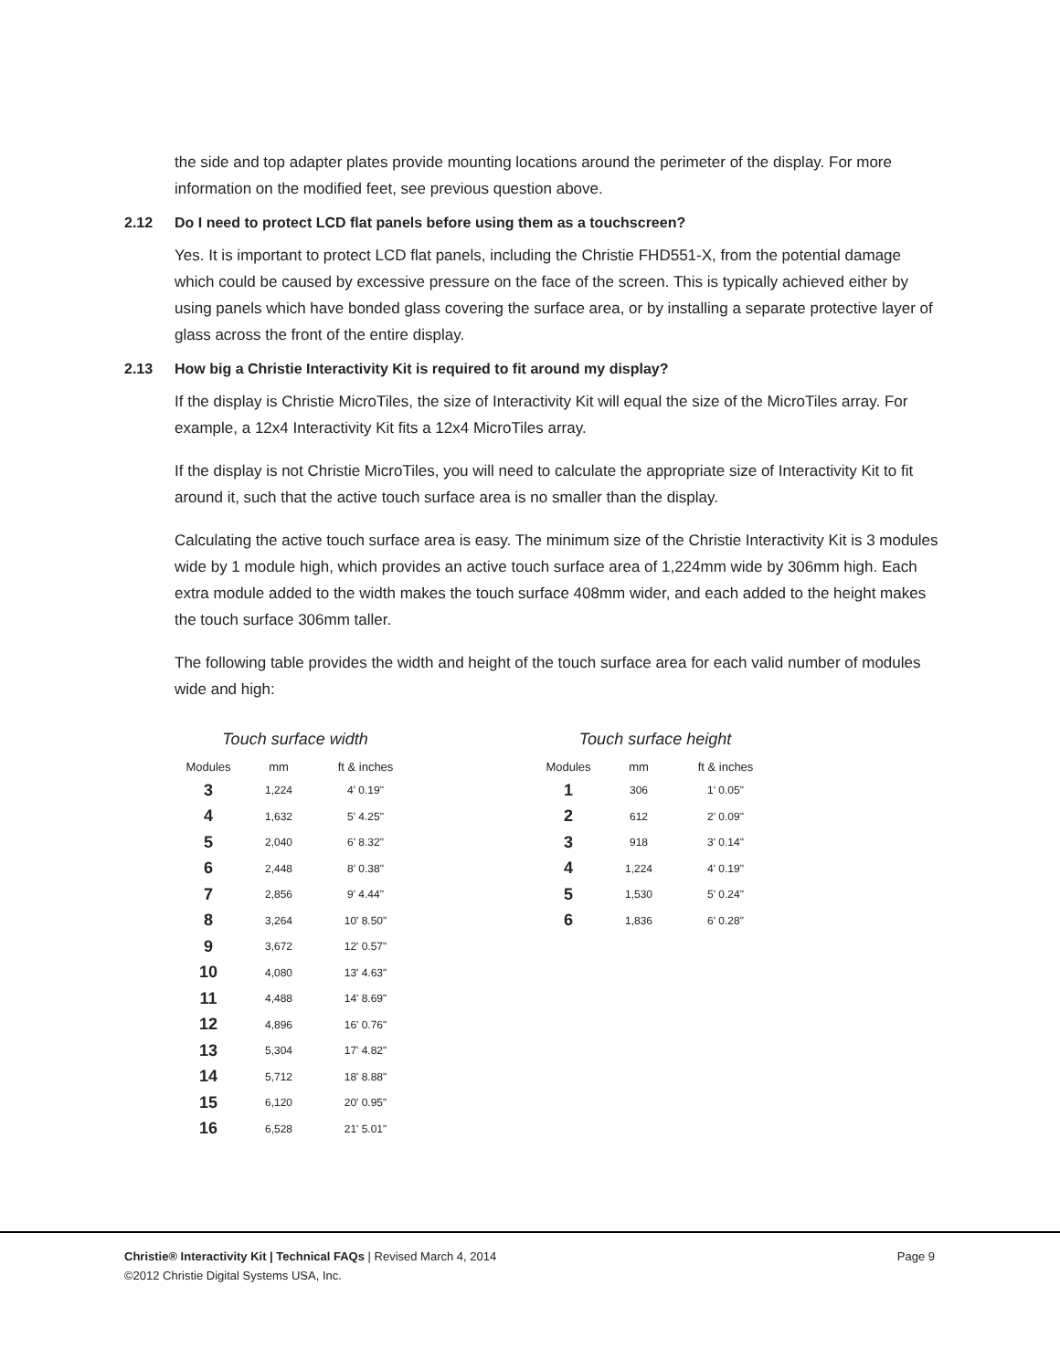the side and top adapter plates provide mounting locations around the perimeter of the display. For more information on the modified feet, see previous question above.
2.12 Do I need to protect LCD flat panels before using them as a touchscreen?
Yes. It is important to protect LCD flat panels, including the Christie FHD551-X, from the potential damage which could be caused by excessive pressure on the face of the screen. This is typically achieved either by using panels which have bonded glass covering the surface area, or by installing a separate protective layer of glass across the front of the entire display.
2.13 How big a Christie Interactivity Kit is required to fit around my display?
If the display is Christie MicroTiles, the size of Interactivity Kit will equal the size of the MicroTiles array. For example, a 12x4 Interactivity Kit fits a 12x4 MicroTiles array.
If the display is not Christie MicroTiles, you will need to calculate the appropriate size of Interactivity Kit to fit around it, such that the active touch surface area is no smaller than the display.
Calculating the active touch surface area is easy. The minimum size of the Christie Interactivity Kit is 3 modules wide by 1 module high, which provides an active touch surface area of 1,224mm wide by 306mm high. Each extra module added to the width makes the touch surface 408mm wider, and each added to the height makes the touch surface 306mm taller.
The following table provides the width and height of the touch surface area for each valid number of modules wide and high:
Touch surface width
| Modules | mm | ft & inches |
| --- | --- | --- |
| 3 | 1,224 | 4' 0.19" |
| 4 | 1,632 | 5' 4.25" |
| 5 | 2,040 | 6' 8.32" |
| 6 | 2,448 | 8' 0.38" |
| 7 | 2,856 | 9' 4.44" |
| 8 | 3,264 | 10' 8.50" |
| 9 | 3,672 | 12' 0.57" |
| 10 | 4,080 | 13' 4.63" |
| 11 | 4,488 | 14' 8.69" |
| 12 | 4,896 | 16' 0.76" |
| 13 | 5,304 | 17' 4.82" |
| 14 | 5,712 | 18' 8.88" |
| 15 | 6,120 | 20' 0.95" |
| 16 | 6,528 | 21' 5.01" |
Touch surface height
| Modules | mm | ft & inches |
| --- | --- | --- |
| 1 | 306 | 1' 0.05" |
| 2 | 612 | 2' 0.09" |
| 3 | 918 | 3' 0.14" |
| 4 | 1,224 | 4' 0.19" |
| 5 | 1,530 | 5' 0.24" |
| 6 | 1,836 | 6' 0.28" |
Christie® Interactivity Kit | Technical FAQs | Revised March 4, 2014 Page 9
©2012 Christie Digital Systems USA, Inc.